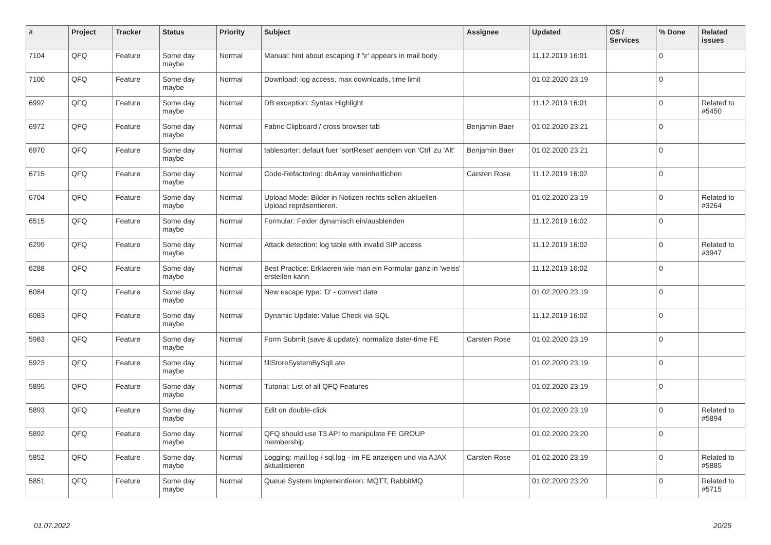| # | Project | Tracker | Status | Priority | Subject | Assignee | Updated | OS / Services | % Done | Related issues |
| --- | --- | --- | --- | --- | --- | --- | --- | --- | --- | --- |
| 7104 | QFQ | Feature | Some day maybe | Normal | Manual: hint about escaping if '\r' appears in mail body | | 11.12.2019 16:01 | | 0 | |
| 7100 | QFQ | Feature | Some day maybe | Normal | Download: log access, max downloads, time limit | | 01.02.2020 23:19 | | 0 | |
| 6992 | QFQ | Feature | Some day maybe | Normal | DB exception: Syntax Highlight | | 11.12.2019 16:01 | | 0 | Related to #5450 |
| 6972 | QFQ | Feature | Some day maybe | Normal | Fabric Clipboard / cross browser tab | Benjamin Baer | 01.02.2020 23:21 | | 0 | |
| 6970 | QFQ | Feature | Some day maybe | Normal | tablesorter: default fuer 'sortReset' aendern von 'Ctrl' zu 'Alt' | Benjamin Baer | 01.02.2020 23:21 | | 0 | |
| 6715 | QFQ | Feature | Some day maybe | Normal | Code-Refactoring: dbArray vereinheitlichen | Carsten Rose | 11.12.2019 16:02 | | 0 | |
| 6704 | QFQ | Feature | Some day maybe | Normal | Upload Mode: Bilder in Notizen rechts sollen aktuellen Upload repräsentieren. | | 01.02.2020 23:19 | | 0 | Related to #3264 |
| 6515 | QFQ | Feature | Some day maybe | Normal | Formular: Felder dynamisch ein/ausblenden | | 11.12.2019 16:02 | | 0 | |
| 6299 | QFQ | Feature | Some day maybe | Normal | Attack detection: log table with invalid SIP access | | 11.12.2019 16:02 | | 0 | Related to #3947 |
| 6288 | QFQ | Feature | Some day maybe | Normal | Best Practice: Erklaeren wie man ein Formular ganz in 'weiss' erstellen kann | | 11.12.2019 16:02 | | 0 | |
| 6084 | QFQ | Feature | Some day maybe | Normal | New escape type: 'D' - convert date | | 01.02.2020 23:19 | | 0 | |
| 6083 | QFQ | Feature | Some day maybe | Normal | Dynamic Update: Value Check via SQL | | 11.12.2019 16:02 | | 0 | |
| 5983 | QFQ | Feature | Some day maybe | Normal | Form Submit (save & update): normalize date/-time FE | Carsten Rose | 01.02.2020 23:19 | | 0 | |
| 5923 | QFQ | Feature | Some day maybe | Normal | fillStoreSystemBySqlLate | | 01.02.2020 23:19 | | 0 | |
| 5895 | QFQ | Feature | Some day maybe | Normal | Tutorial: List of all QFQ Features | | 01.02.2020 23:19 | | 0 | |
| 5893 | QFQ | Feature | Some day maybe | Normal | Edit on double-click | | 01.02.2020 23:19 | | 0 | Related to #5894 |
| 5892 | QFQ | Feature | Some day maybe | Normal | QFQ should use T3 API to manipulate FE GROUP membership | | 01.02.2020 23:20 | | 0 | |
| 5852 | QFQ | Feature | Some day maybe | Normal | Logging: mail.log / sql.log - im FE anzeigen und via AJAX aktualisieren | Carsten Rose | 01.02.2020 23:19 | | 0 | Related to #5885 |
| 5851 | QFQ | Feature | Some day maybe | Normal | Queue System implementieren: MQTT, RabbitMQ | | 01.02.2020 23:20 | | 0 | Related to #5715 |
01.07.2022 20/25